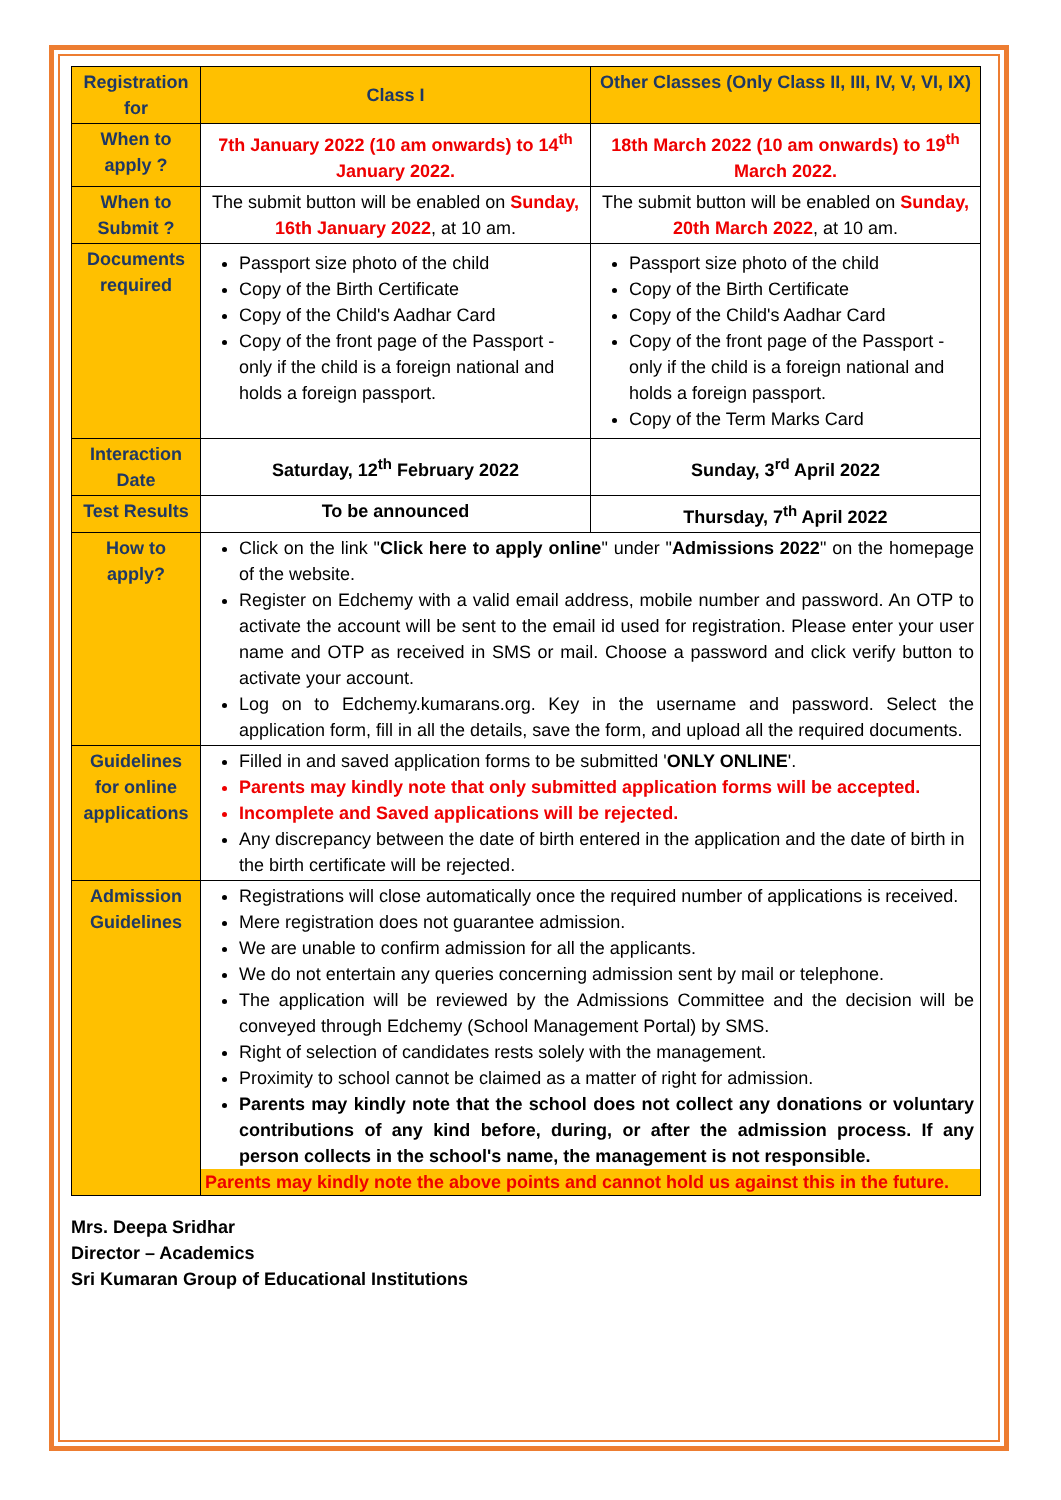| Registration for | Class I | Other Classes (Only Class II, III, IV, V, VI, IX) |
| When to apply ? | 7th January 2022 (10 am onwards) to 14<sup>th</sup> January 2022. | 18th March 2022 (10 am onwards) to 19<sup>th</sup> March 2022. |
| When to Submit ? | The submit button will be enabled on Sunday, 16th January 2022 , at 10 am. | The submit button will be enabled on Sunday, 20th March 2022 , at 10 am. |
| Documents required | Passport size photo of the child Copy of the Birth Certificate Copy of the Child's Aadhar Card Copy of the front page of the Passport - only if the child is a foreign national and holds a foreign passport. | Passport size photo of the child Copy of the Birth Certificate Copy of the Child's Aadhar Card Copy of the front page of the Passport - only if the child is a foreign national and holds a foreign passport. Copy of the Term Marks Card |
| Interaction Date | Saturday, 12<sup>th</sup> February 2022 | Sunday, 3<sup>rd</sup> April 2022 |
| Test Results | To be announced | Thursday, 7<sup>th</sup> April 2022 |
| How to apply? | Click on the link " Click here to apply online " under " Admissions 2022 " on the homepage of the website. Register on Edchemy with a valid email address, mobile number and password. An OTP to activate the account will be sent to the email id used for registration. Please enter your user name and OTP as received in SMS or mail. Choose a password and click verify button to activate your account. Log on to Edchemy.kumarans.org. Key in the username and password. Select the application form, fill in all the details, save the form, and upload all the required documents. | |
| Guidelines for online applications | Filled in and saved application forms to be submitted ' ONLY ONLINE '. Parents may kindly note that only submitted application forms will be accepted. Incomplete and Saved applications will be rejected. Any discrepancy between the date of birth entered in the application and the date of birth in the birth certificate will be rejected. | |
| Admission Guidelines | Registrations will close automatically once the required number of applications is received. Mere registration does not guarantee admission. We are unable to confirm admission for all the applicants. We do not entertain any queries concerning admission sent by mail or telephone. The application will be reviewed by the Admissions Committee and the decision will be conveyed through Edchemy (School Management Portal) by SMS. Right of selection of candidates rests solely with the management. Proximity to school cannot be claimed as a matter of right for admission. Parents may kindly note that the school does not collect any donations or voluntary contributions of any kind before, during, or after the admission process. If any person collects in the school's name, the management is not responsible. Parents may kindly note the above points and cannot hold us against this in the future. | |
Mrs. Deepa Sridhar
Director – Academics
Sri Kumaran Group of Educational Institutions